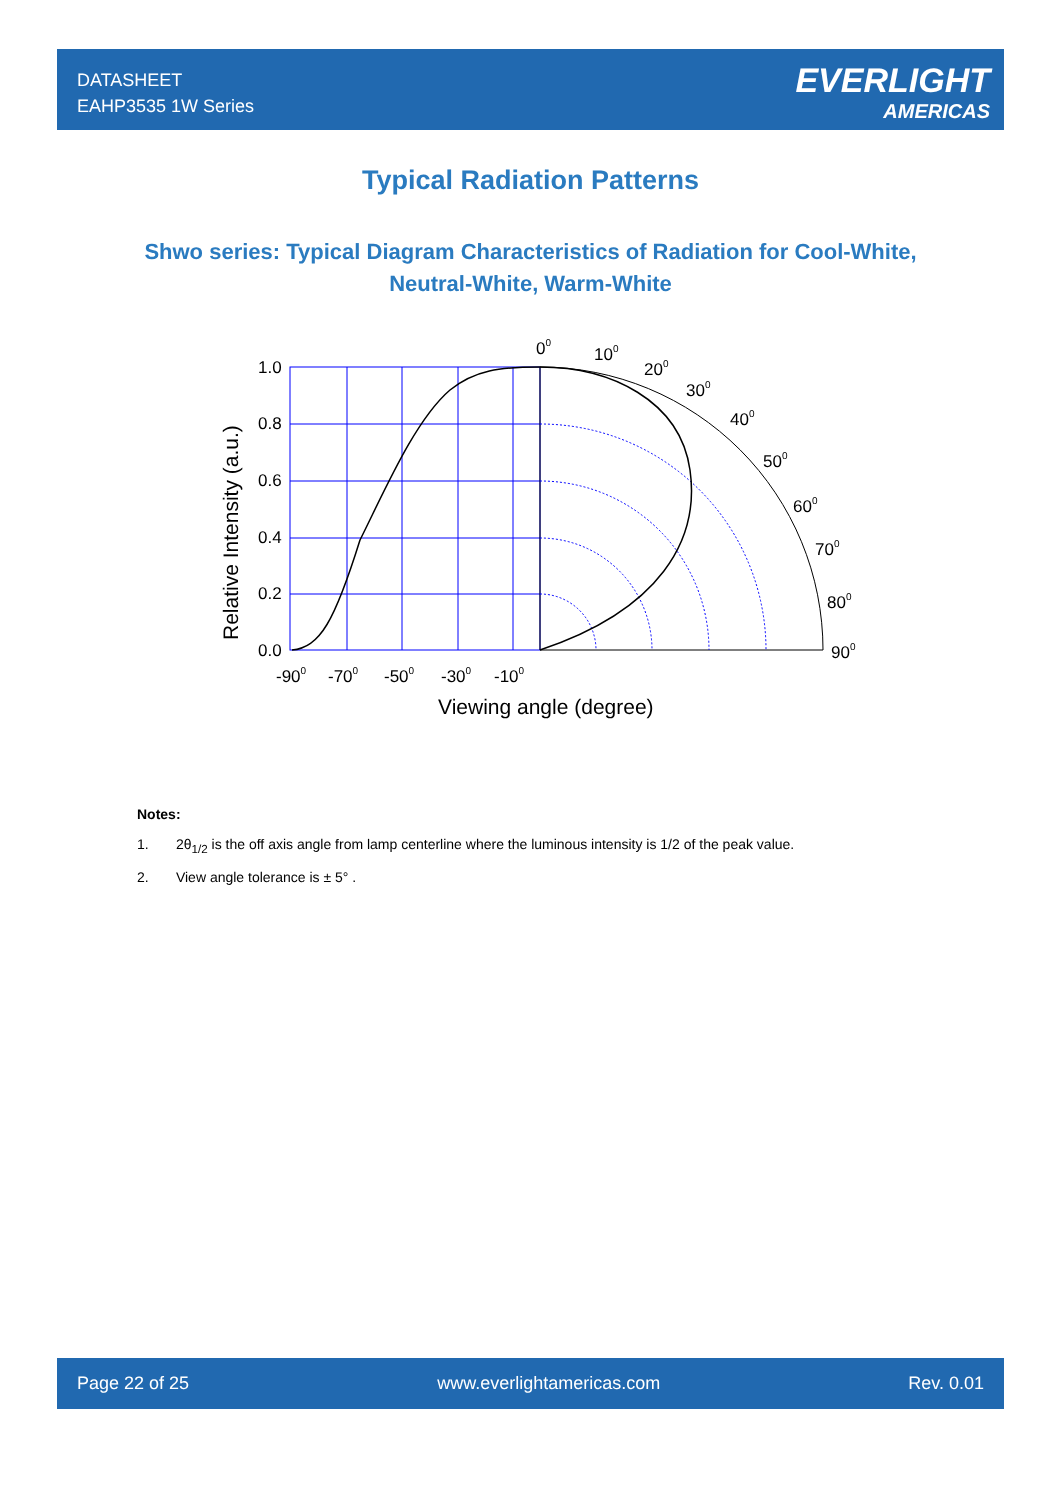DATASHEET
EAHP3535 1W Series
EVERLIGHT
AMERICAS
Typical Radiation Patterns
Shwo series: Typical Diagram Characteristics of Radiation for Cool-White, Neutral-White, Warm-White
1.0
0.8
0.6
0.4
0.2
0.0
-900
-700
-500
-300
-100
00
100
200
300
400
500
600
700
800
900
Viewing angle (degree)
Relative Intensity (a.u.)
Notes:
1. 2θ<sub>1/2</sub> is the off axis angle from lamp centerline where the luminous intensity is 1/2 of the peak value.
2. View angle tolerance is ± 5° .
Page 22 of 25 www.everlightamericas.com Rev. 0.01